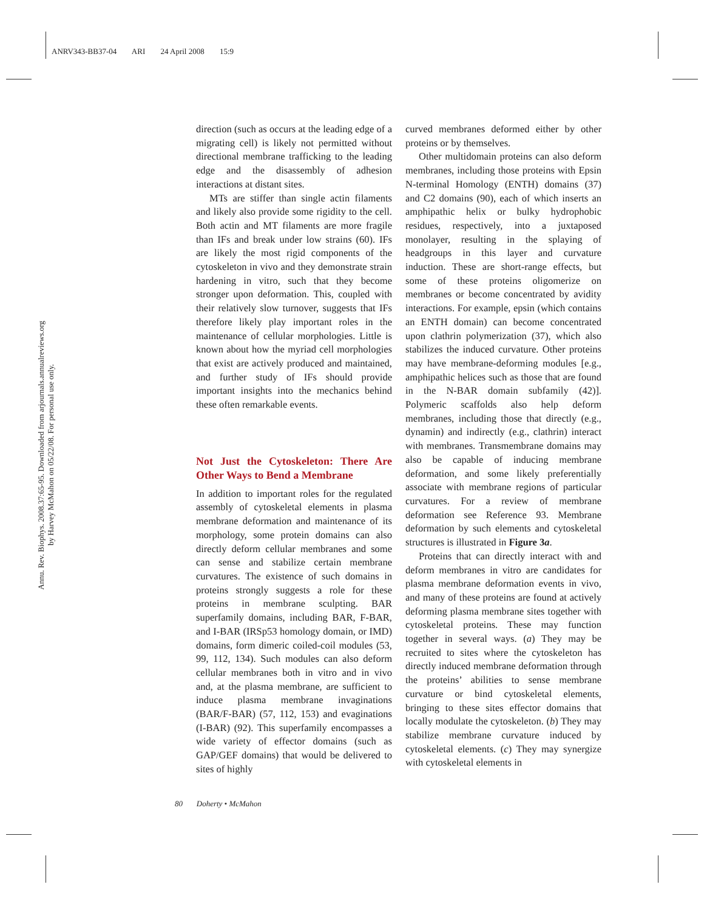ANRV343-BB37-04 ARI 24 April 2008 15:9
Annu. Rev. Biophys. 2008.37:65-95. Downloaded from arjournals.annualreviews.org
by Harvey McMahon on 05/22/08. For personal use only.
direction (such as occurs at the leading edge of a migrating cell) is likely not permitted without directional membrane trafficking to the leading edge and the disassembly of adhesion interactions at distant sites.
MTs are stiffer than single actin filaments and likely also provide some rigidity to the cell. Both actin and MT filaments are more fragile than IFs and break under low strains (60). IFs are likely the most rigid components of the cytoskeleton in vivo and they demonstrate strain hardening in vitro, such that they become stronger upon deformation. This, coupled with their relatively slow turnover, suggests that IFs therefore likely play important roles in the maintenance of cellular morphologies. Little is known about how the myriad cell morphologies that exist are actively produced and maintained, and further study of IFs should provide important insights into the mechanics behind these often remarkable events.
Not Just the Cytoskeleton: There Are Other Ways to Bend a Membrane
In addition to important roles for the regulated assembly of cytoskeletal elements in plasma membrane deformation and maintenance of its morphology, some protein domains can also directly deform cellular membranes and some can sense and stabilize certain membrane curvatures. The existence of such domains in proteins strongly suggests a role for these proteins in membrane sculpting. BAR superfamily domains, including BAR, F-BAR, and I-BAR (IRSp53 homology domain, or IMD) domains, form dimeric coiled-coil modules (53, 99, 112, 134). Such modules can also deform cellular membranes both in vitro and in vivo and, at the plasma membrane, are sufficient to induce plasma membrane invaginations (BAR/F-BAR) (57, 112, 153) and evaginations (I-BAR) (92). This superfamily encompasses a wide variety of effector domains (such as GAP/GEF domains) that would be delivered to sites of highly
curved membranes deformed either by other proteins or by themselves.
Other multidomain proteins can also deform membranes, including those proteins with Epsin N-terminal Homology (ENTH) domains (37) and C2 domains (90), each of which inserts an amphipathic helix or bulky hydrophobic residues, respectively, into a juxtaposed monolayer, resulting in the splaying of headgroups in this layer and curvature induction. These are short-range effects, but some of these proteins oligomerize on membranes or become concentrated by avidity interactions. For example, epsin (which contains an ENTH domain) can become concentrated upon clathrin polymerization (37), which also stabilizes the induced curvature. Other proteins may have membrane-deforming modules [e.g., amphipathic helices such as those that are found in the N-BAR domain subfamily (42)]. Polymeric scaffolds also help deform membranes, including those that directly (e.g., dynamin) and indirectly (e.g., clathrin) interact with membranes. Transmembrane domains may also be capable of inducing membrane deformation, and some likely preferentially associate with membrane regions of particular curvatures. For a review of membrane deformation see Reference 93. Membrane deformation by such elements and cytoskeletal structures is illustrated in Figure 3a.
Proteins that can directly interact with and deform membranes in vitro are candidates for plasma membrane deformation events in vivo, and many of these proteins are found at actively deforming plasma membrane sites together with cytoskeletal proteins. These may function together in several ways. (a) They may be recruited to sites where the cytoskeleton has directly induced membrane deformation through the proteins’ abilities to sense membrane curvature or bind cytoskeletal elements, bringing to these sites effector domains that locally modulate the cytoskeleton. (b) They may stabilize membrane curvature induced by cytoskeletal elements. (c) They may synergize with cytoskeletal elements in
80 Doherty • McMahon